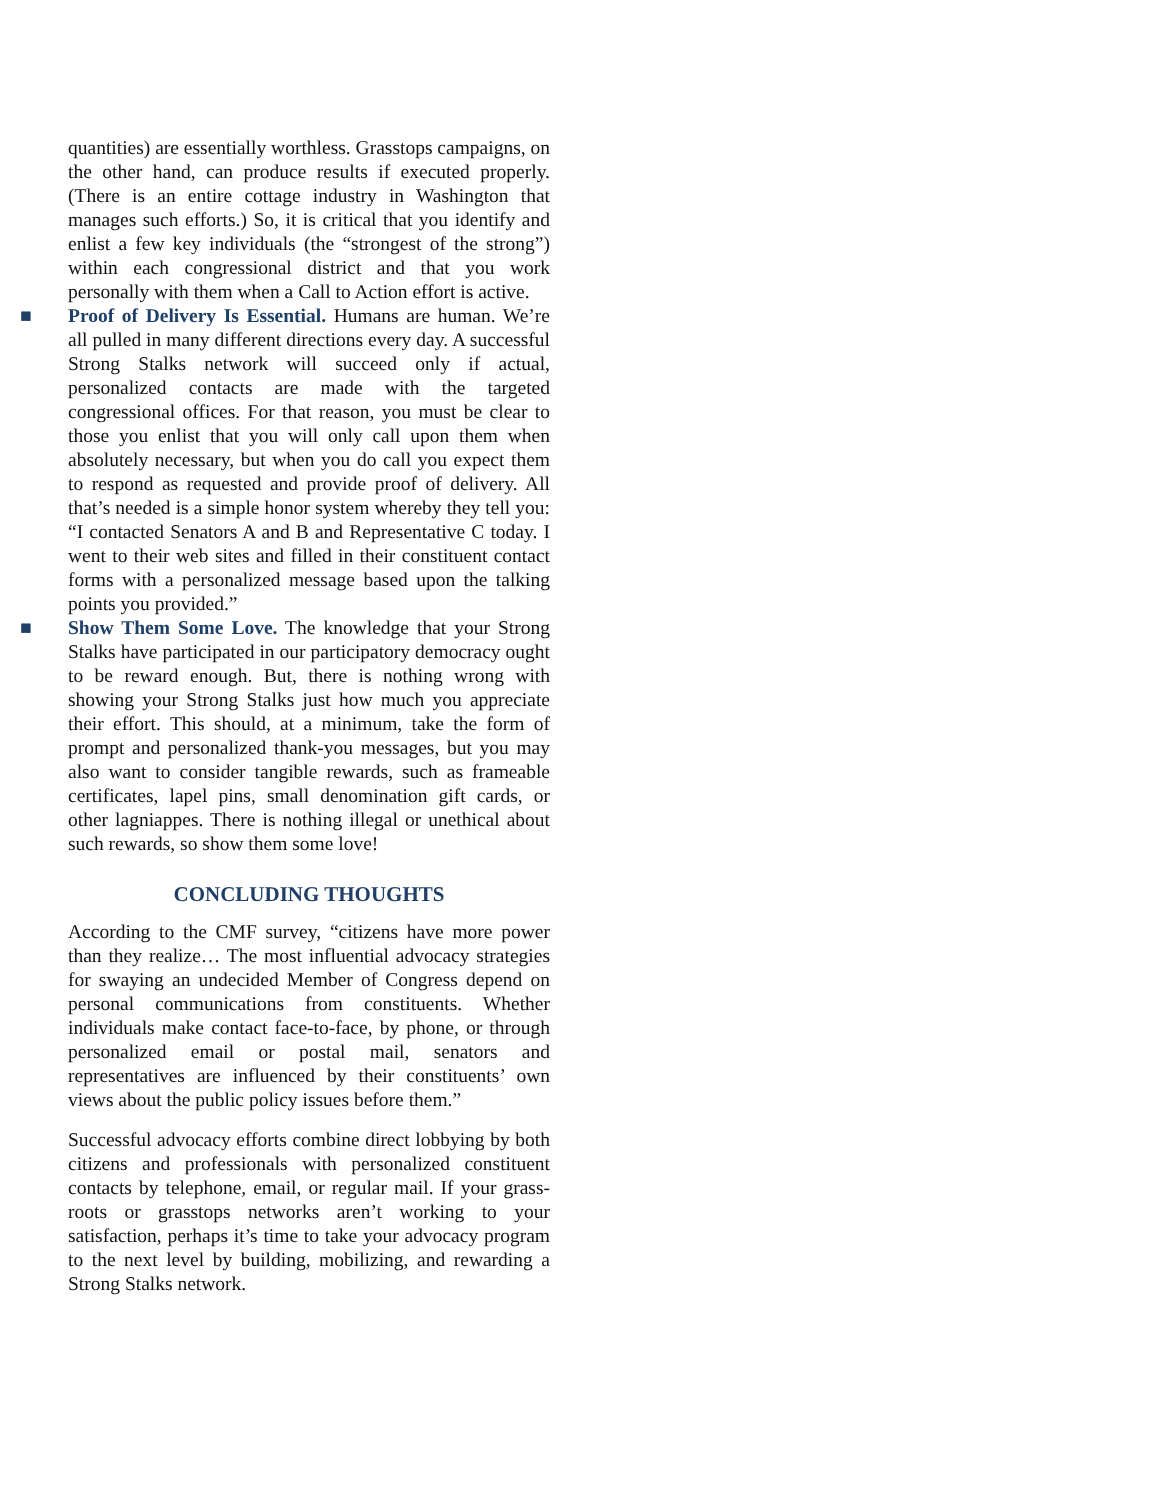quantities) are essentially worthless. Grasstops campaigns, on the other hand, can produce results if executed properly. (There is an entire cottage industry in Washington that manages such efforts.) So, it is critical that you identify and enlist a few key individuals (the “strongest of the strong”) within each congressional district and that you work personally with them when a Call to Action effort is active.
■ Proof of Delivery Is Essential. Humans are human. We’re all pulled in many different directions every day. A successful Strong Stalks network will succeed only if actual, personalized contacts are made with the targeted congressional offices. For that reason, you must be clear to those you enlist that you will only call upon them when absolutely necessary, but when you do call you expect them to respond as requested and provide proof of delivery. All that’s needed is a simple honor system whereby they tell you: “I contacted Senators A and B and Representative C today. I went to their web sites and filled in their constituent contact forms with a personalized message based upon the talking points you provided.”
■ Show Them Some Love. The knowledge that your Strong Stalks have participated in our participatory democracy ought to be reward enough. But, there is nothing wrong with showing your Strong Stalks just how much you appreciate their effort. This should, at a minimum, take the form of prompt and personalized thank-you messages, but you may also want to consider tangible rewards, such as frameable certificates, lapel pins, small denomination gift cards, or other lagniappes. There is nothing illegal or unethical about such rewards, so show them some love!
CONCLUDING THOUGHTS
According to the CMF survey, “citizens have more power than they realize… The most influential advocacy strategies for swaying an undecided Member of Congress depend on personal communications from constituents. Whether individuals make contact face-to-face, by phone, or through personalized email or postal mail, senators and representatives are influenced by their constituents’ own views about the public policy issues before them.”
Successful advocacy efforts combine direct lobbying by both citizens and professionals with personalized constituent contacts by telephone, email, or regular mail. If your grass-roots or grasstops networks aren’t working to your satisfaction, perhaps it’s time to take your advocacy program to the next level by building, mobilizing, and rewarding a Strong Stalks network.